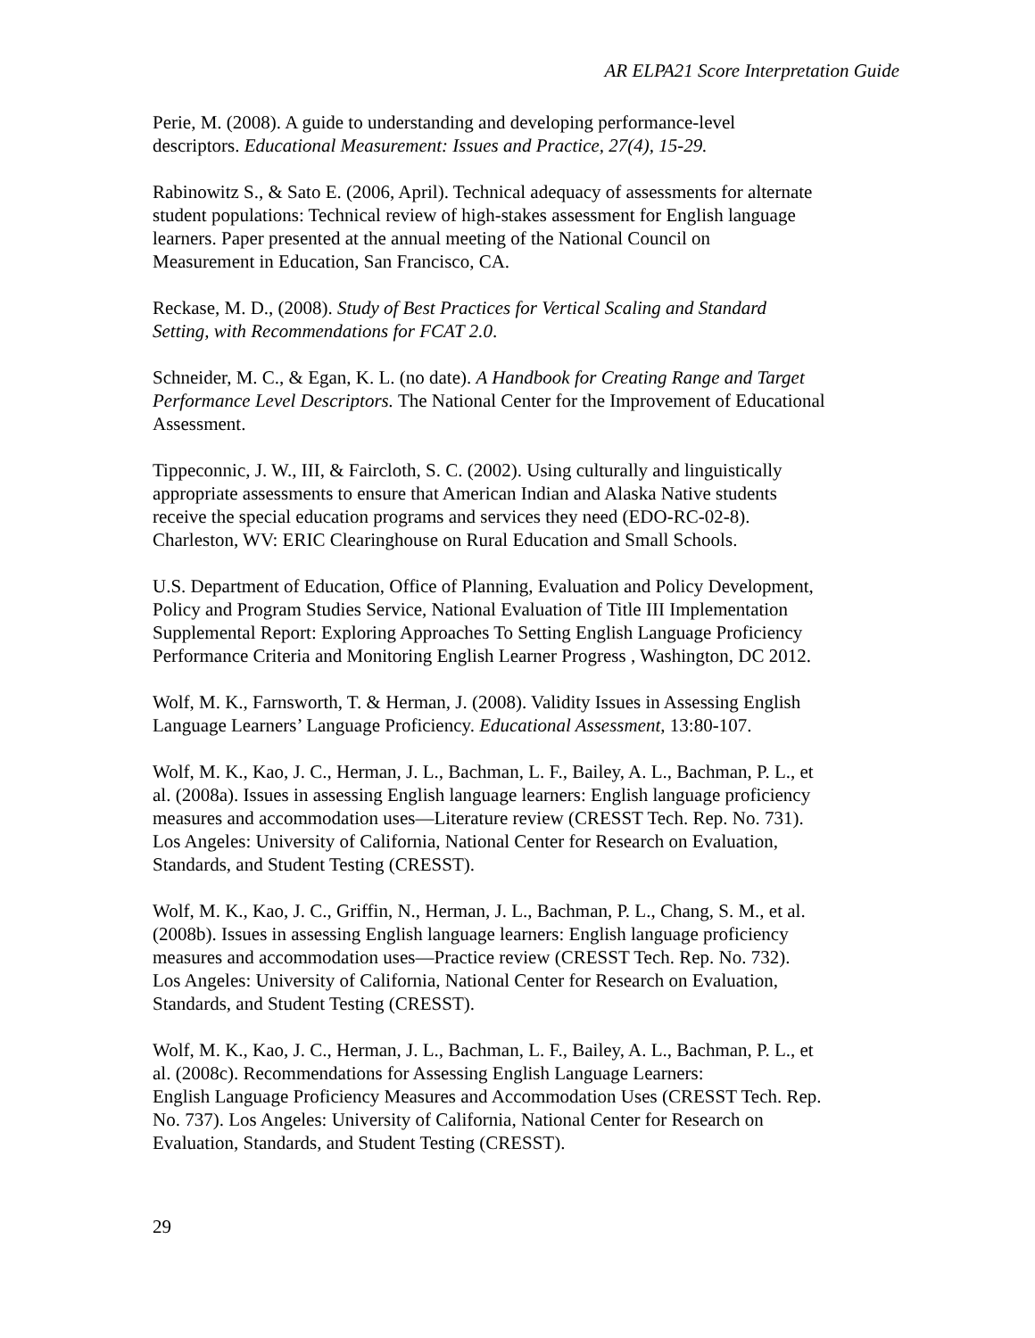AR ELPA21 Score Interpretation Guide
Perie, M. (2008). A guide to understanding and developing performance-level
descriptors. Educational Measurement: Issues and Practice, 27(4), 15-29.
Rabinowitz S., & Sato E. (2006, April). Technical adequacy of assessments for alternate
student populations: Technical review of high-stakes assessment for English language
learners. Paper presented at the annual meeting of the National Council on
Measurement in Education, San Francisco, CA.
Reckase, M. D., (2008). Study of Best Practices for Vertical Scaling and Standard
Setting, with Recommendations for FCAT 2.0.
Schneider, M. C., & Egan, K. L. (no date). A Handbook for Creating Range and Target
Performance Level Descriptors. The National Center for the Improvement of Educational
Assessment.
Tippeconnic, J. W., III, & Faircloth, S. C. (2002). Using culturally and linguistically
appropriate assessments to ensure that American Indian and Alaska Native students
receive the special education programs and services they need (EDO-RC-02-8).
Charleston, WV: ERIC Clearinghouse on Rural Education and Small Schools.
U.S. Department of Education, Office of Planning, Evaluation and Policy Development,
Policy and Program Studies Service, National Evaluation of Title III Implementation
Supplemental Report: Exploring Approaches To Setting English Language Proficiency
Performance Criteria and Monitoring English Learner Progress , Washington, DC 2012.
Wolf, M. K., Farnsworth, T. & Herman, J. (2008). Validity Issues in Assessing English
Language Learners’ Language Proficiency. Educational Assessment, 13:80-107.
Wolf, M. K., Kao, J. C., Herman, J. L., Bachman, L. F., Bailey, A. L., Bachman, P. L., et
al. (2008a). Issues in assessing English language learners: English language proficiency
measures and accommodation uses—Literature review (CRESST Tech. Rep. No. 731).
Los Angeles: University of California, National Center for Research on Evaluation,
Standards, and Student Testing (CRESST).
Wolf, M. K., Kao, J. C., Griffin, N., Herman, J. L., Bachman, P. L., Chang, S. M., et al.
(2008b). Issues in assessing English language learners: English language proficiency
measures and accommodation uses—Practice review (CRESST Tech. Rep. No. 732).
Los Angeles: University of California, National Center for Research on Evaluation,
Standards, and Student Testing (CRESST).
Wolf, M. K., Kao, J. C., Herman, J. L., Bachman, L. F., Bailey, A. L., Bachman, P. L., et
al. (2008c). Recommendations for Assessing English Language Learners:
English Language Proficiency Measures and Accommodation Uses (CRESST Tech. Rep.
No. 737). Los Angeles: University of California, National Center for Research on
Evaluation, Standards, and Student Testing (CRESST).
29